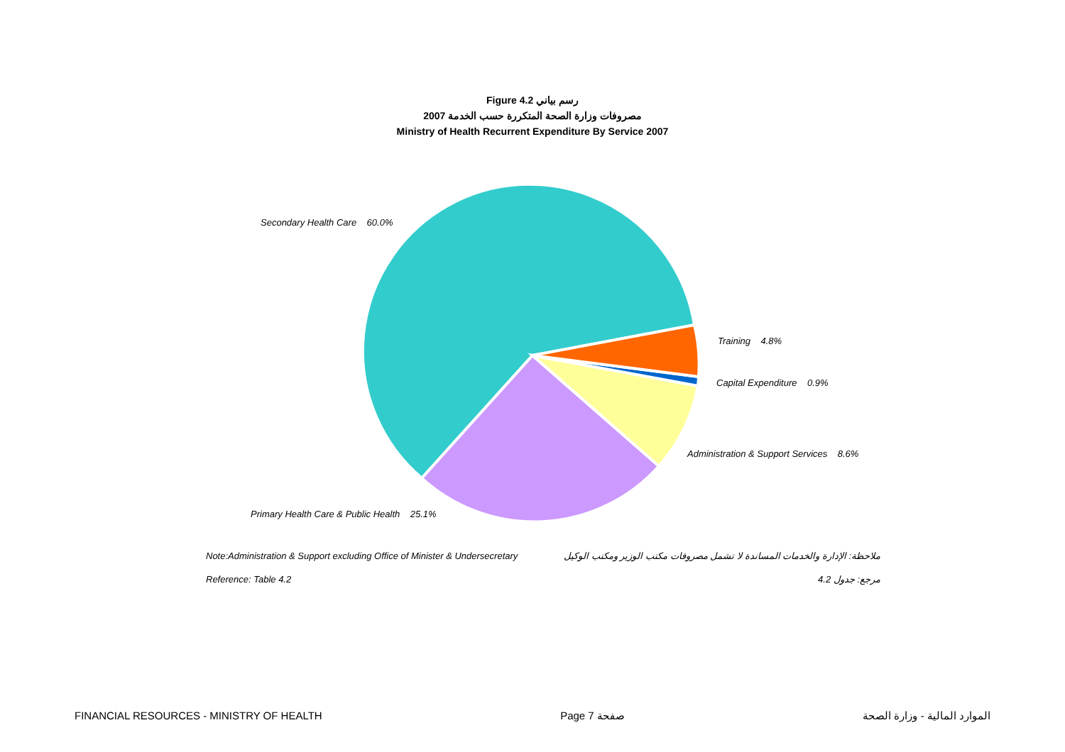Figure 4.2 رسم بياني
مصروفات وزارة الصحة المتكررة حسب الخدمة 2007
Ministry of Health Recurrent Expenditure By Service 2007
Secondary Health Care 60.0%
Training 4.8%
Capital Expenditure 0.9%
Administration & Support Services 8.6%
Primary Health Care & Public Health 25.1%
Note:Administration & Support excluding Office of Minister & Undersecretary
ملاحظة: الإدارة والخدمات المساندة لا تشمل مصروفات مكتب الوزير ومكتب الوكيل
Reference: Table 4.2 مرجع: جدول 4.2
FINANCIAL RESOURCES - MINISTRY OF HEALTH
Page 7 صفحة الموارد المالية - وزارة الصحة